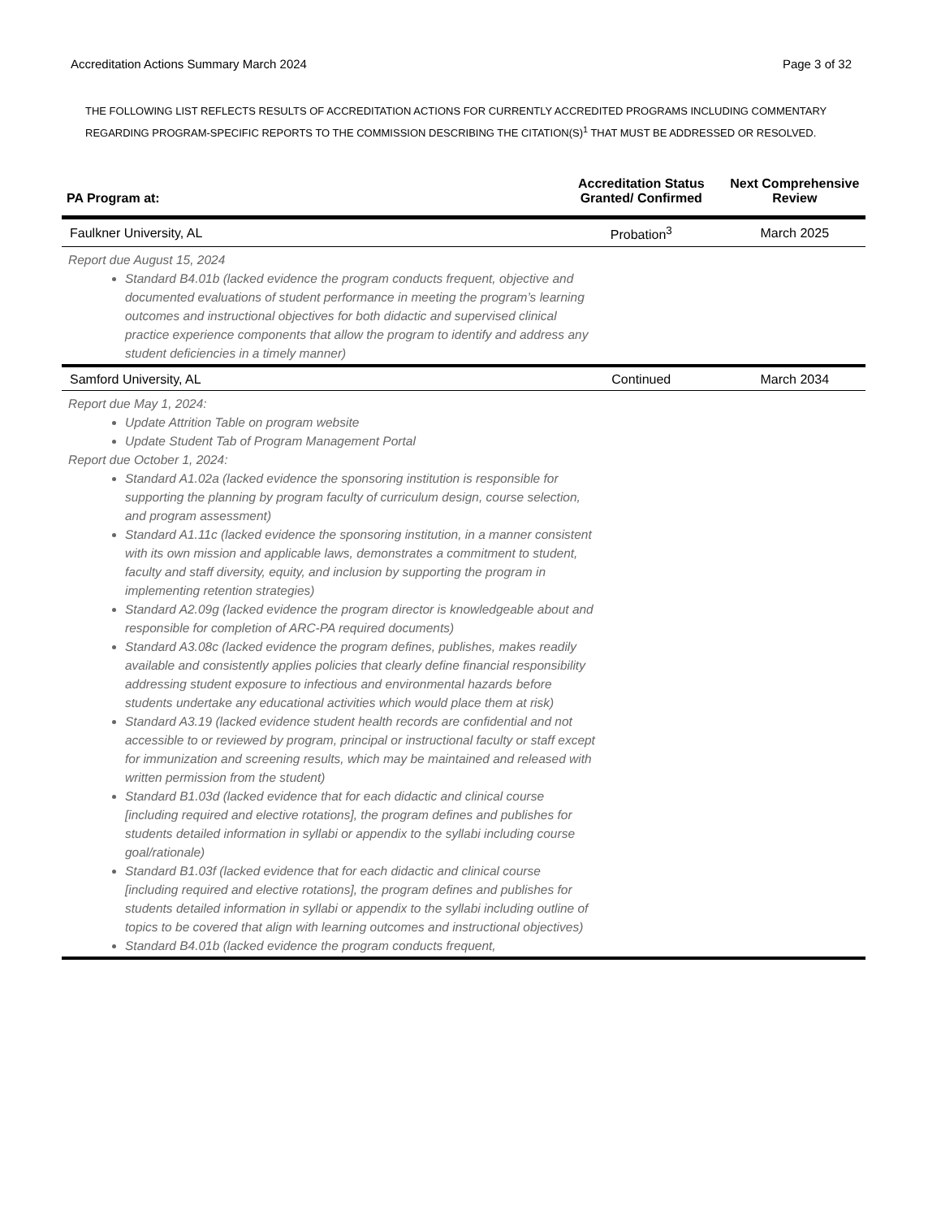Accreditation Actions Summary March 2024 Page 3 of 32
THE FOLLOWING LIST REFLECTS RESULTS OF ACCREDITATION ACTIONS FOR CURRENTLY ACCREDITED PROGRAMS INCLUDING COMMENTARY REGARDING PROGRAM-SPECIFIC REPORTS TO THE COMMISSION DESCRIBING THE CITATION(S)<sup>1</sup> THAT MUST BE ADDRESSED OR RESOLVED.
| PA Program at: | Accreditation Status Granted/ Confirmed | Next Comprehensive Review |
| --- | --- | --- |
| Faulkner University, AL | Probation<sup>3</sup> | March 2025 |
| Report due August 15, 2024 Standard B4.01b (lacked evidence the program conducts frequent, objective and documented evaluations of student performance in meeting the program’s learning outcomes and instructional objectives for both didactic and supervised clinical practice experience components that allow the program to identify and address any student deficiencies in a timely manner) | | |
| Samford University, AL | Continued | March 2034 |
| Report due May 1, 2024: Update Attrition Table on program website Update Student Tab of Program Management Portal Report due October 1, 2024: Standard A1.02a (lacked evidence the sponsoring institution is responsible for supporting the planning by program faculty of curriculum design, course selection, and program assessment) Standard A1.11c (lacked evidence the sponsoring institution, in a manner consistent with its own mission and applicable laws, demonstrates a commitment to student, faculty and staff diversity, equity, and inclusion by supporting the program in implementing retention strategies) Standard A2.09g (lacked evidence the program director is knowledgeable about and responsible for completion of ARC-PA required documents) Standard A3.08c (lacked evidence the program defines, publishes, makes readily available and consistently applies policies that clearly define financial responsibility addressing student exposure to infectious and environmental hazards before students undertake any educational activities which would place them at risk) Standard A3.19 (lacked evidence student health records are confidential and not accessible to or reviewed by program, principal or instructional faculty or staff except for immunization and screening results, which may be maintained and released with written permission from the student) Standard B1.03d (lacked evidence that for each didactic and clinical course [including required and elective rotations], the program defines and publishes for students detailed information in syllabi or appendix to the syllabi including course goal/rationale) Standard B1.03f (lacked evidence that for each didactic and clinical course [including required and elective rotations], the program defines and publishes for students detailed information in syllabi or appendix to the syllabi including outline of topics to be covered that align with learning outcomes and instructional objectives) Standard B4.01b (lacked evidence the program conducts frequent, | | |